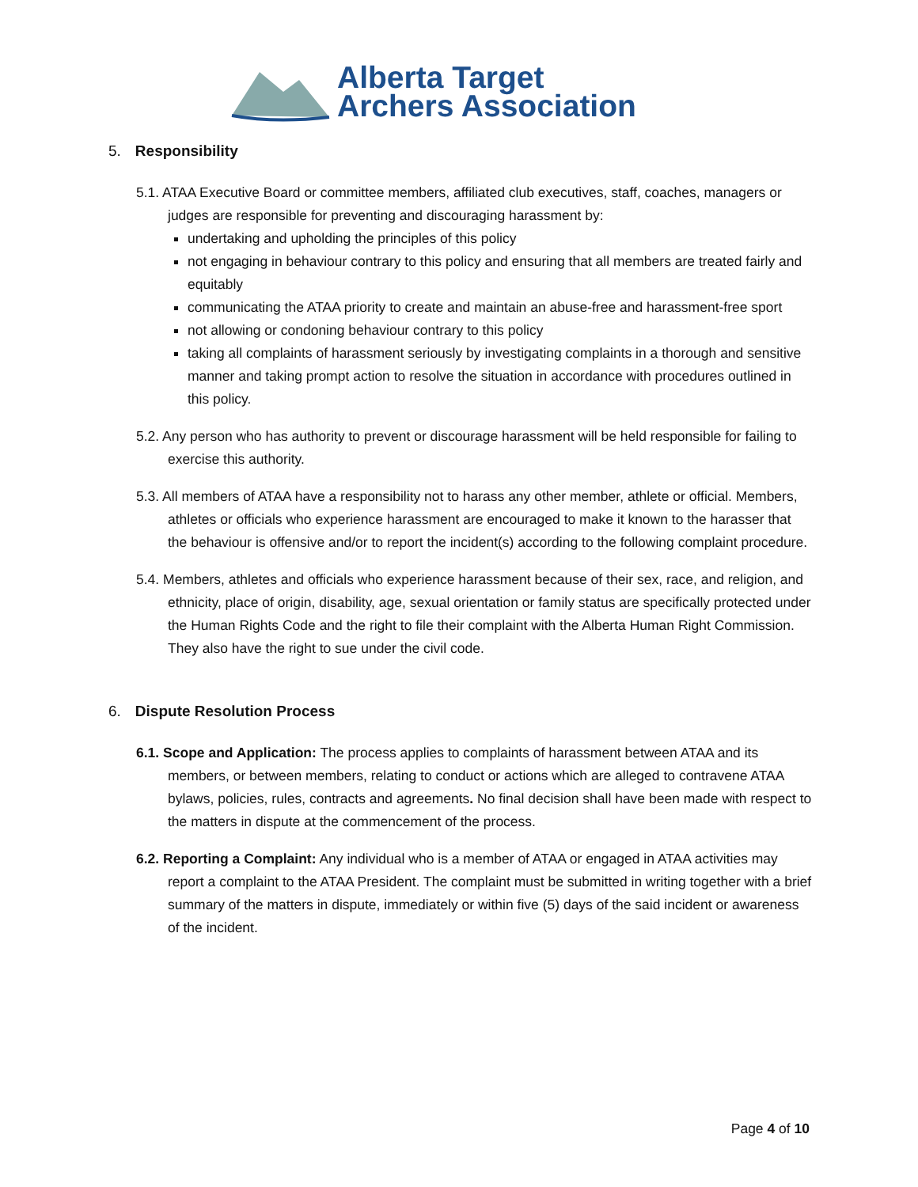Alberta Target
Archers Association
5. Responsibility
5.1. ATAA Executive Board or committee members, affiliated club executives, staff, coaches, managers or judges are responsible for preventing and discouraging harassment by:
undertaking and upholding the principles of this policy
not engaging in behaviour contrary to this policy and ensuring that all members are treated fairly and equitably
communicating the ATAA priority to create and maintain an abuse-free and harassment-free sport
not allowing or condoning behaviour contrary to this policy
taking all complaints of harassment seriously by investigating complaints in a thorough and sensitive manner and taking prompt action to resolve the situation in accordance with procedures outlined in this policy.
5.2. Any person who has authority to prevent or discourage harassment will be held responsible for failing to exercise this authority.
5.3. All members of ATAA have a responsibility not to harass any other member, athlete or official. Members, athletes or officials who experience harassment are encouraged to make it known to the harasser that the behaviour is offensive and/or to report the incident(s) according to the following complaint procedure.
5.4. Members, athletes and officials who experience harassment because of their sex, race, and religion, and ethnicity, place of origin, disability, age, sexual orientation or family status are specifically protected under the Human Rights Code and the right to file their complaint with the Alberta Human Right Commission. They also have the right to sue under the civil code.
6. Dispute Resolution Process
6.1. Scope and Application: The process applies to complaints of harassment between ATAA and its members, or between members, relating to conduct or actions which are alleged to contravene ATAA bylaws, policies, rules, contracts and agreements. No final decision shall have been made with respect to the matters in dispute at the commencement of the process.
6.2. Reporting a Complaint: Any individual who is a member of ATAA or engaged in ATAA activities may report a complaint to the ATAA President. The complaint must be submitted in writing together with a brief summary of the matters in dispute, immediately or within five (5) days of the said incident or awareness of the incident.
Page 4 of 10